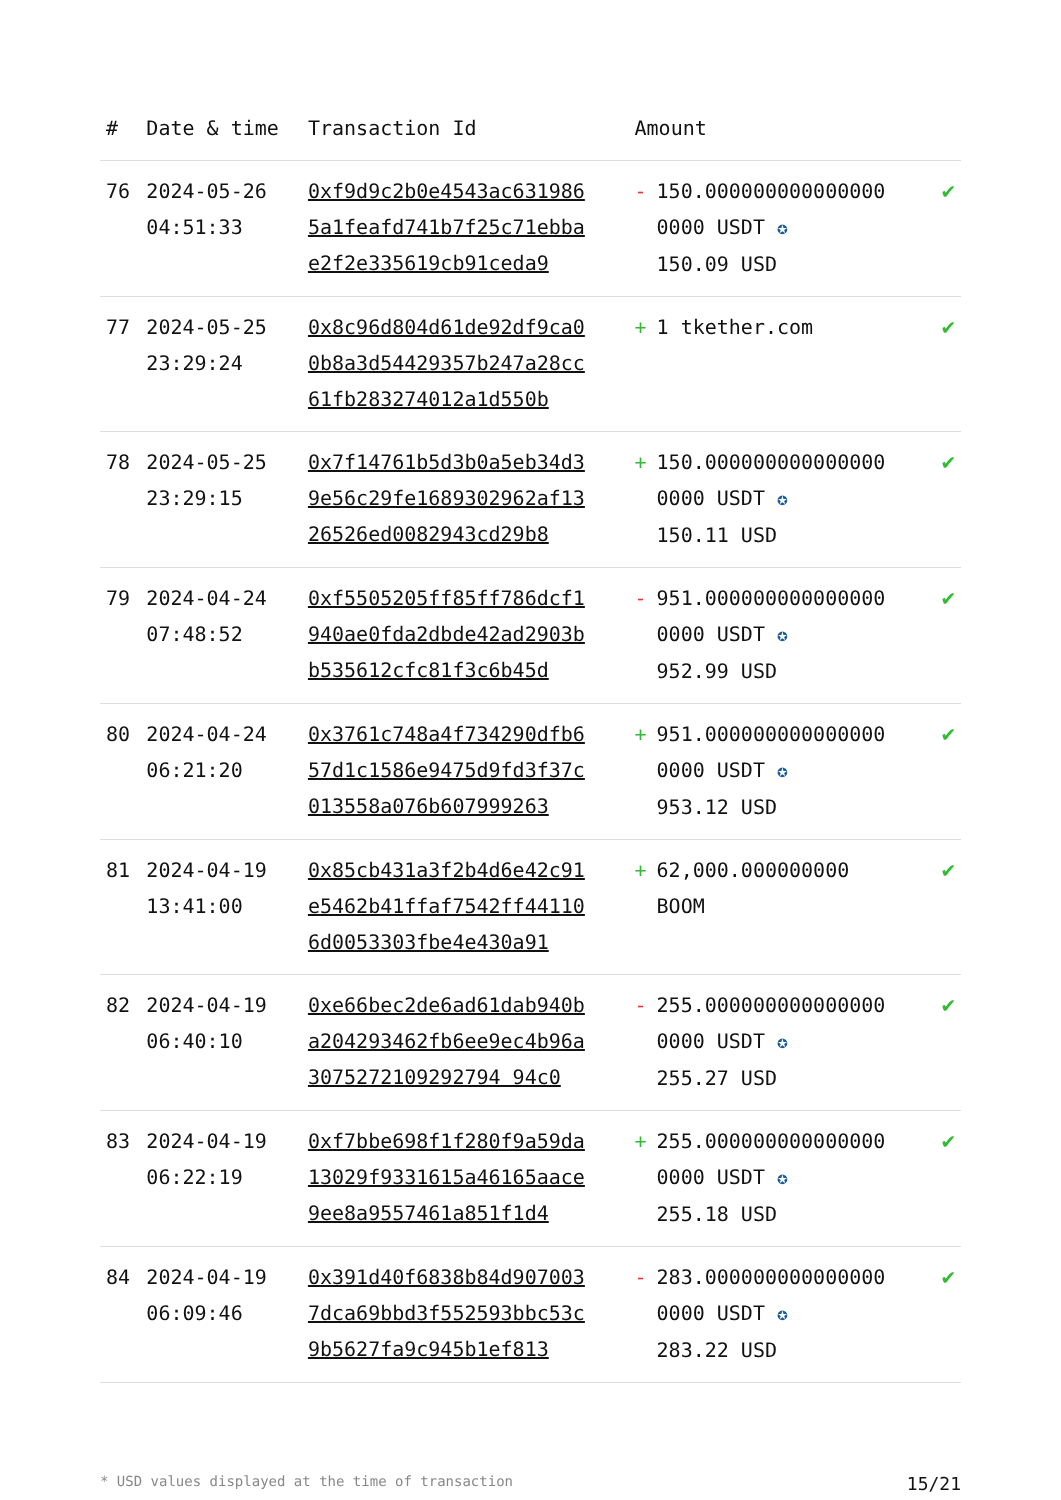| # | Date & time | Transaction Id | Amount | |
| --- | --- | --- | --- | --- |
| 76 | 2024-05-26 04:51:33 | 0xf9d9c2b0e4543ac6319865a1feafd741b7f25c71ebbae2f2e335619cb91ceda9 | - 150.0000000000000000000 USDT ✪ 150.09 USD | ✔ |
| 77 | 2024-05-25 23:29:24 | 0x8c96d804d61de92df9ca00b8a3d54429357b247a28cc61fb283274012a1d550b | + 1 tkether.com | ✔ |
| 78 | 2024-05-25 23:29:15 | 0x7f14761b5d3b0a5eb34d39e56c29fe1689302962af1326526ed0082943cd29b8 | + 150.0000000000000000000 USDT ✪ 150.11 USD | ✔ |
| 79 | 2024-04-24 07:48:52 | 0xf5505205ff85ff786dcf1940ae0fda2dbde42ad2903bb535612cfc81f3c6b45d | - 951.0000000000000000000 USDT ✪ 952.99 USD | ✔ |
| 80 | 2024-04-24 06:21:20 | 0x3761c748a4f734290dfb657d1c1586e9475d9fd3f37c013558a076b607999263 | + 951.0000000000000000000 USDT ✪ 953.12 USD | ✔ |
| 81 | 2024-04-19 13:41:00 | 0x85cb431a3f2b4d6e42c91e5462b41ffaf7542ff441106d0053303fbe4e430a91 | + 62,000.000000000 BOOM | ✔ |
| 82 | 2024-04-19 06:40:10 | 0xe66bec2de6ad61dab940ba204293462fb6ee9ec4b96a3075272109292794 94c0 | - 255.0000000000000000000 USDT ✪ 255.27 USD | ✔ |
| 83 | 2024-04-19 06:22:19 | 0xf7bbe698f1f280f9a59da13029f9331615a46165aace9ee8a9557461a851f1d4 | + 255.0000000000000000000 USDT ✪ 255.18 USD | ✔ |
| 84 | 2024-04-19 06:09:46 | 0x391d40f6838b84d9070037dca69bbd3f552593bbc53c9b5627fa9c945b1ef813 | - 283.0000000000000000000 USDT ✪ 283.22 USD | ✔ |
* USD values displayed at the time of transaction 15/21